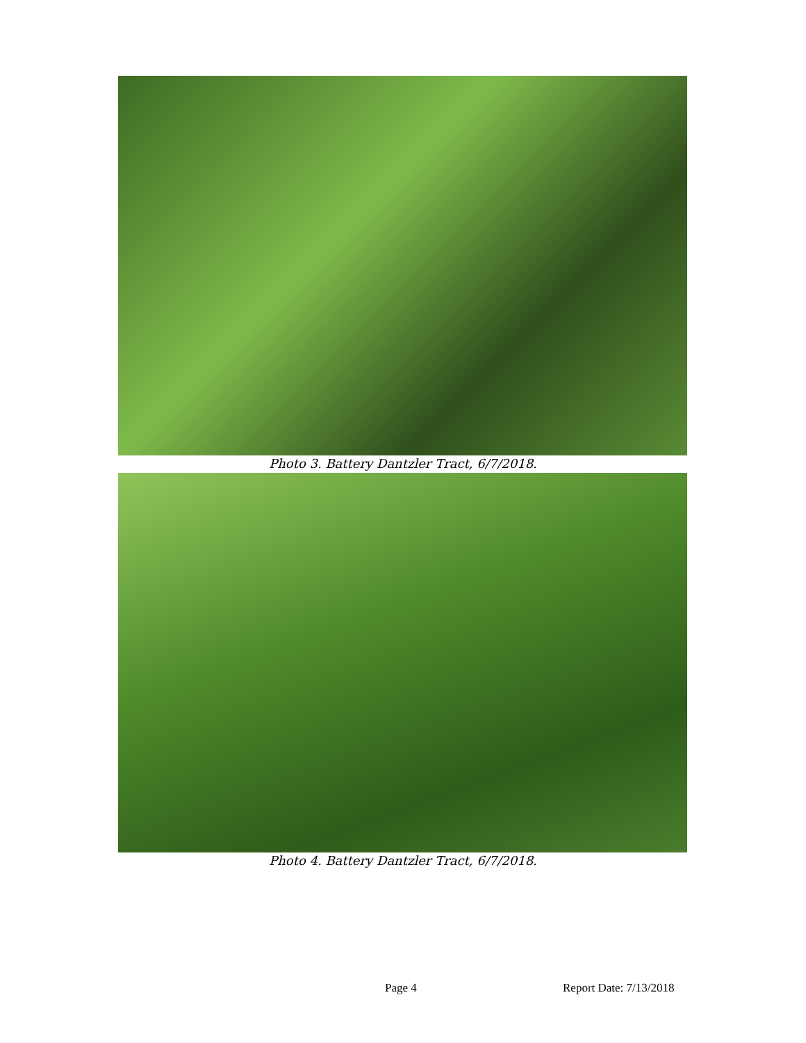Photo 3. Battery Dantzler Tract, 6/7/2018.
Photo 4. Battery Dantzler Tract, 6/7/2018.
Page 4 Report Date: 7/13/2018